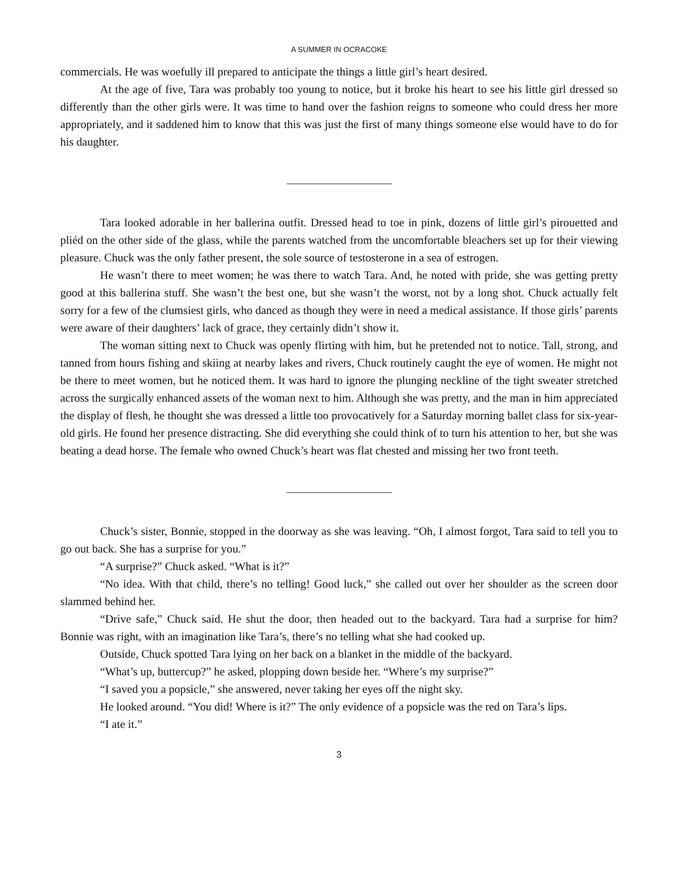A SUMMER IN OCRACOKE
commercials. He was woefully ill prepared to anticipate the things a little girl’s heart desired.
At the age of five, Tara was probably too young to notice, but it broke his heart to see his little girl dressed so differently than the other girls were. It was time to hand over the fashion reigns to someone who could dress her more appropriately, and it saddened him to know that this was just the first of many things someone else would have to do for his daughter.
Tara looked adorable in her ballerina outfit. Dressed head to toe in pink, dozens of little girl’s pirouetted and pliéd on the other side of the glass, while the parents watched from the uncomfortable bleachers set up for their viewing pleasure. Chuck was the only father present, the sole source of testosterone in a sea of estrogen.
He wasn’t there to meet women; he was there to watch Tara. And, he noted with pride, she was getting pretty good at this ballerina stuff. She wasn’t the best one, but she wasn’t the worst, not by a long shot. Chuck actually felt sorry for a few of the clumsiest girls, who danced as though they were in need a medical assistance. If those girls’ parents were aware of their daughters’ lack of grace, they certainly didn’t show it.
The woman sitting next to Chuck was openly flirting with him, but he pretended not to notice. Tall, strong, and tanned from hours fishing and skiing at nearby lakes and rivers, Chuck routinely caught the eye of women. He might not be there to meet women, but he noticed them. It was hard to ignore the plunging neckline of the tight sweater stretched across the surgically enhanced assets of the woman next to him. Although she was pretty, and the man in him appreciated the display of flesh, he thought she was dressed a little too provocatively for a Saturday morning ballet class for six-year-old girls. He found her presence distracting. She did everything she could think of to turn his attention to her, but she was beating a dead horse. The female who owned Chuck’s heart was flat chested and missing her two front teeth.
Chuck’s sister, Bonnie, stopped in the doorway as she was leaving. “Oh, I almost forgot, Tara said to tell you to go out back. She has a surprise for you.”
“A surprise?” Chuck asked. “What is it?”
“No idea. With that child, there’s no telling! Good luck,” she called out over her shoulder as the screen door slammed behind her.
“Drive safe,” Chuck said. He shut the door, then headed out to the backyard. Tara had a surprise for him? Bonnie was right, with an imagination like Tara’s, there’s no telling what she had cooked up.
Outside, Chuck spotted Tara lying on her back on a blanket in the middle of the backyard.
“What’s up, buttercup?” he asked, plopping down beside her. “Where’s my surprise?”
“I saved you a popsicle,” she answered, never taking her eyes off the night sky.
He looked around. “You did! Where is it?” The only evidence of a popsicle was the red on Tara’s lips.
“I ate it.”
3